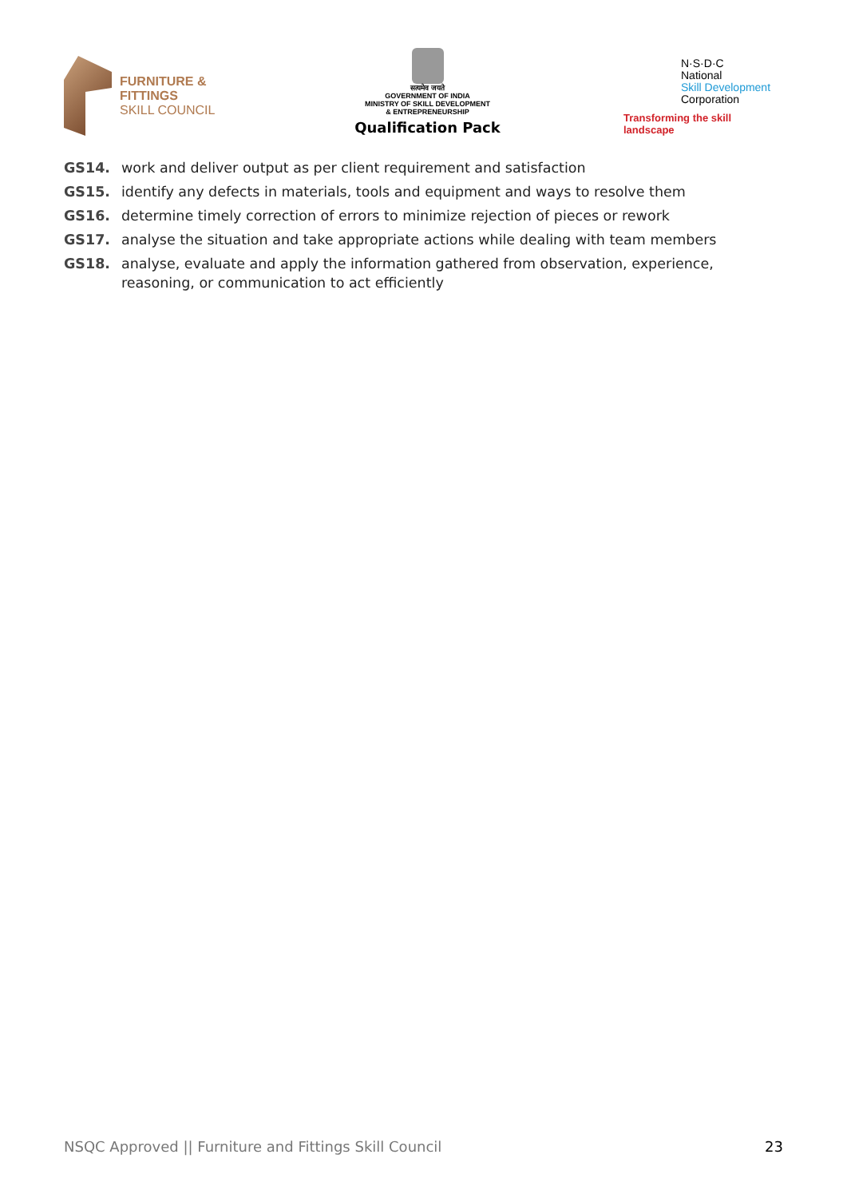FURNITURE &
FITTINGS
SKILL COUNCIL
सत्यमेव जयते
GOVERNMENT OF INDIA
MINISTRY OF SKILL DEVELOPMENT
& ENTREPRENEURSHIP
Qualification Pack
N·S·D·C
National
Skill Development
Corporation
Transforming the skill landscape
GS14. work and deliver output as per client requirement and satisfaction
GS15. identify any defects in materials, tools and equipment and ways to resolve them
GS16. determine timely correction of errors to minimize rejection of pieces or rework
GS17. analyse the situation and take appropriate actions while dealing with team members
GS18. analyse, evaluate and apply the information gathered from observation, experience, reasoning, or communication to act efficiently
NSQC Approved || Furniture and Fittings Skill Council 23